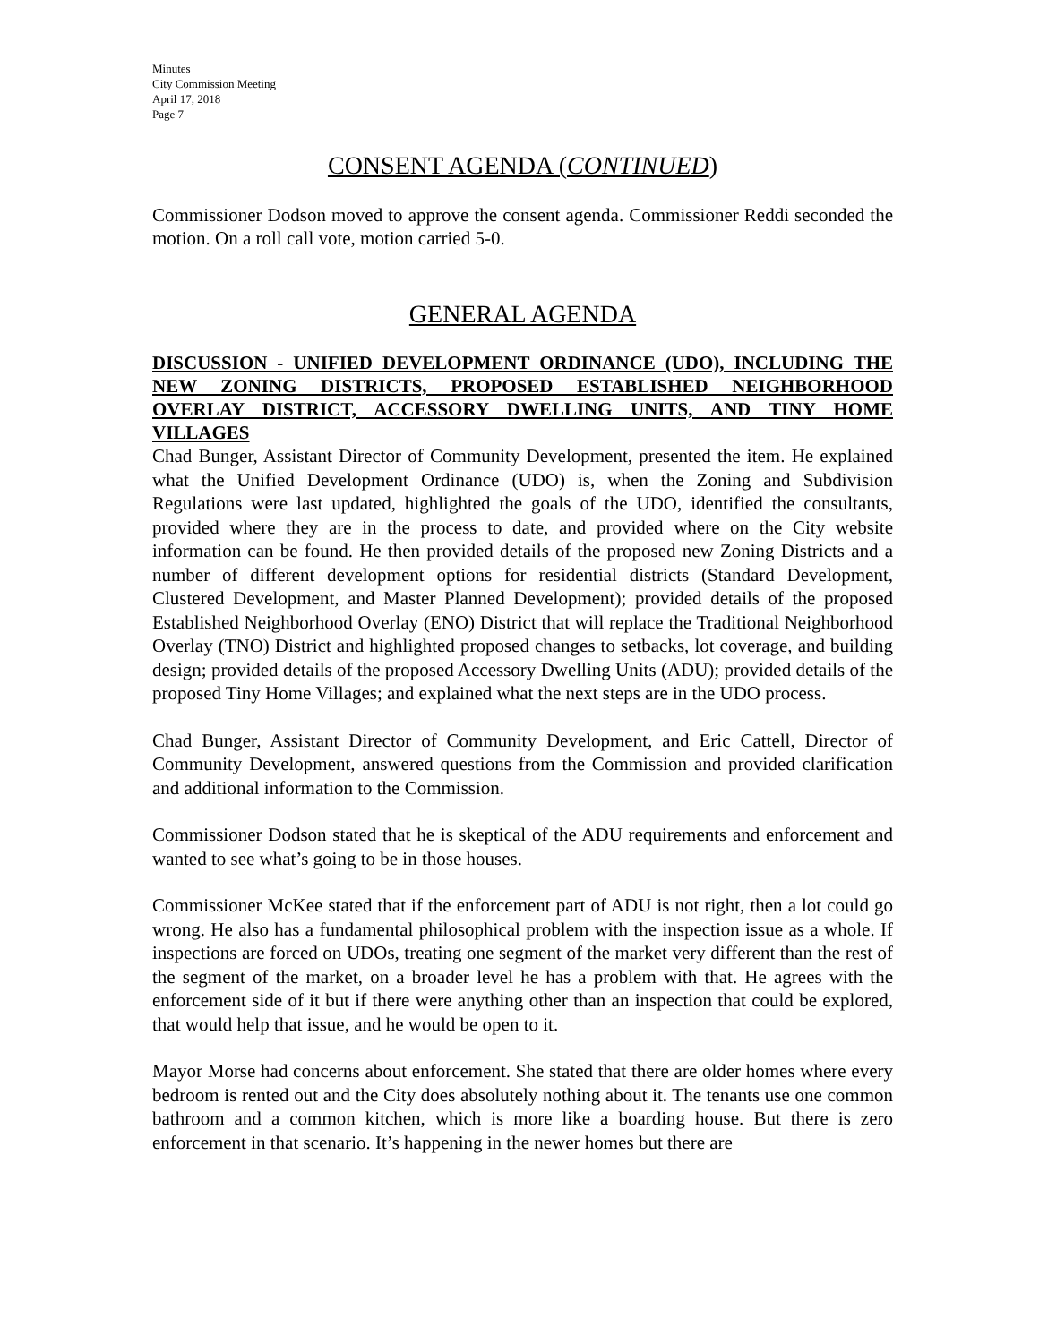Minutes
City Commission Meeting
April 17, 2018
Page 7
CONSENT AGENDA (CONTINUED)
Commissioner Dodson moved to approve the consent agenda. Commissioner Reddi seconded the motion. On a roll call vote, motion carried 5-0.
GENERAL AGENDA
DISCUSSION - UNIFIED DEVELOPMENT ORDINANCE (UDO), INCLUDING THE NEW ZONING DISTRICTS, PROPOSED ESTABLISHED NEIGHBORHOOD OVERLAY DISTRICT, ACCESSORY DWELLING UNITS, AND TINY HOME VILLAGES
Chad Bunger, Assistant Director of Community Development, presented the item. He explained what the Unified Development Ordinance (UDO) is, when the Zoning and Subdivision Regulations were last updated, highlighted the goals of the UDO, identified the consultants, provided where they are in the process to date, and provided where on the City website information can be found. He then provided details of the proposed new Zoning Districts and a number of different development options for residential districts (Standard Development, Clustered Development, and Master Planned Development); provided details of the proposed Established Neighborhood Overlay (ENO) District that will replace the Traditional Neighborhood Overlay (TNO) District and highlighted proposed changes to setbacks, lot coverage, and building design; provided details of the proposed Accessory Dwelling Units (ADU); provided details of the proposed Tiny Home Villages; and explained what the next steps are in the UDO process.
Chad Bunger, Assistant Director of Community Development, and Eric Cattell, Director of Community Development, answered questions from the Commission and provided clarification and additional information to the Commission.
Commissioner Dodson stated that he is skeptical of the ADU requirements and enforcement and wanted to see what’s going to be in those houses.
Commissioner McKee stated that if the enforcement part of ADU is not right, then a lot could go wrong. He also has a fundamental philosophical problem with the inspection issue as a whole. If inspections are forced on UDOs, treating one segment of the market very different than the rest of the segment of the market, on a broader level he has a problem with that. He agrees with the enforcement side of it but if there were anything other than an inspection that could be explored, that would help that issue, and he would be open to it.
Mayor Morse had concerns about enforcement. She stated that there are older homes where every bedroom is rented out and the City does absolutely nothing about it. The tenants use one common bathroom and a common kitchen, which is more like a boarding house. But there is zero enforcement in that scenario. It’s happening in the newer homes but there are